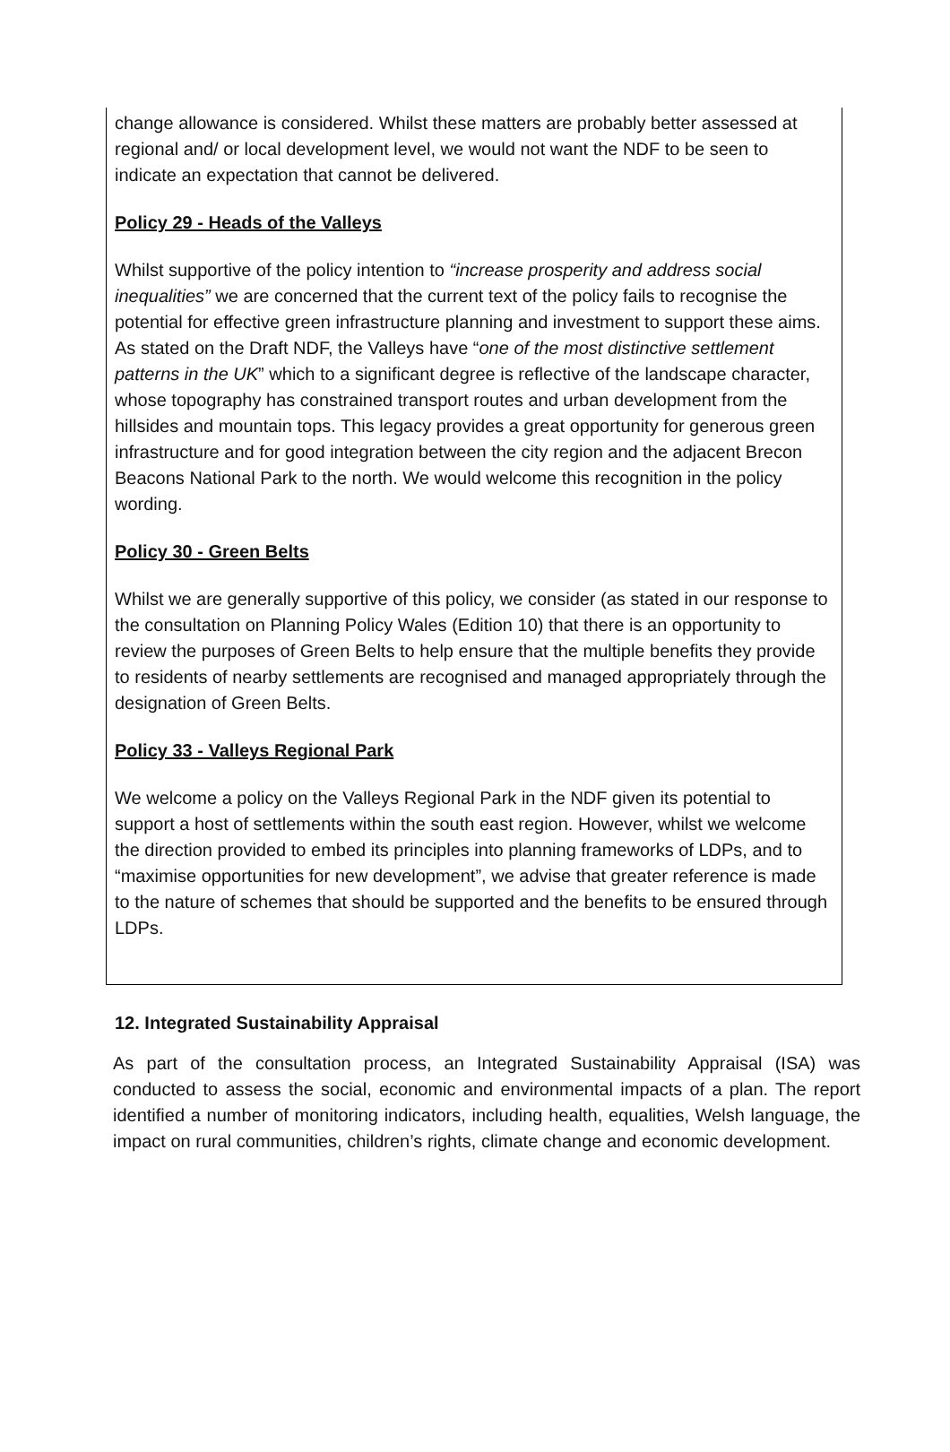change allowance is considered. Whilst these matters are probably better assessed at regional and/ or local development level, we would not want the NDF to be seen to indicate an expectation that cannot be delivered.
Policy 29 - Heads of the Valleys
Whilst supportive of the policy intention to “increase prosperity and address social inequalities” we are concerned that the current text of the policy fails to recognise the potential for effective green infrastructure planning and investment to support these aims. As stated on the Draft NDF, the Valleys have “one of the most distinctive settlement patterns in the UK” which to a significant degree is reflective of the landscape character, whose topography has constrained transport routes and urban development from the hillsides and mountain tops. This legacy provides a great opportunity for generous green infrastructure and for good integration between the city region and the adjacent Brecon Beacons National Park to the north. We would welcome this recognition in the policy wording.
Policy 30 - Green Belts
Whilst we are generally supportive of this policy, we consider (as stated in our response to the consultation on Planning Policy Wales (Edition 10) that there is an opportunity to review the purposes of Green Belts to help ensure that the multiple benefits they provide to residents of nearby settlements are recognised and managed appropriately through the designation of Green Belts.
Policy 33 - Valleys Regional Park
We welcome a policy on the Valleys Regional Park in the NDF given its potential to support a host of settlements within the south east region. However, whilst we welcome the direction provided to embed its principles into planning frameworks of LDPs, and to “maximise opportunities for new development”, we advise that greater reference is made to the nature of schemes that should be supported and the benefits to be ensured through LDPs.
12. Integrated Sustainability Appraisal
As part of the consultation process, an Integrated Sustainability Appraisal (ISA) was conducted to assess the social, economic and environmental impacts of a plan. The report identified a number of monitoring indicators, including health, equalities, Welsh language, the impact on rural communities, children’s rights, climate change and economic development.